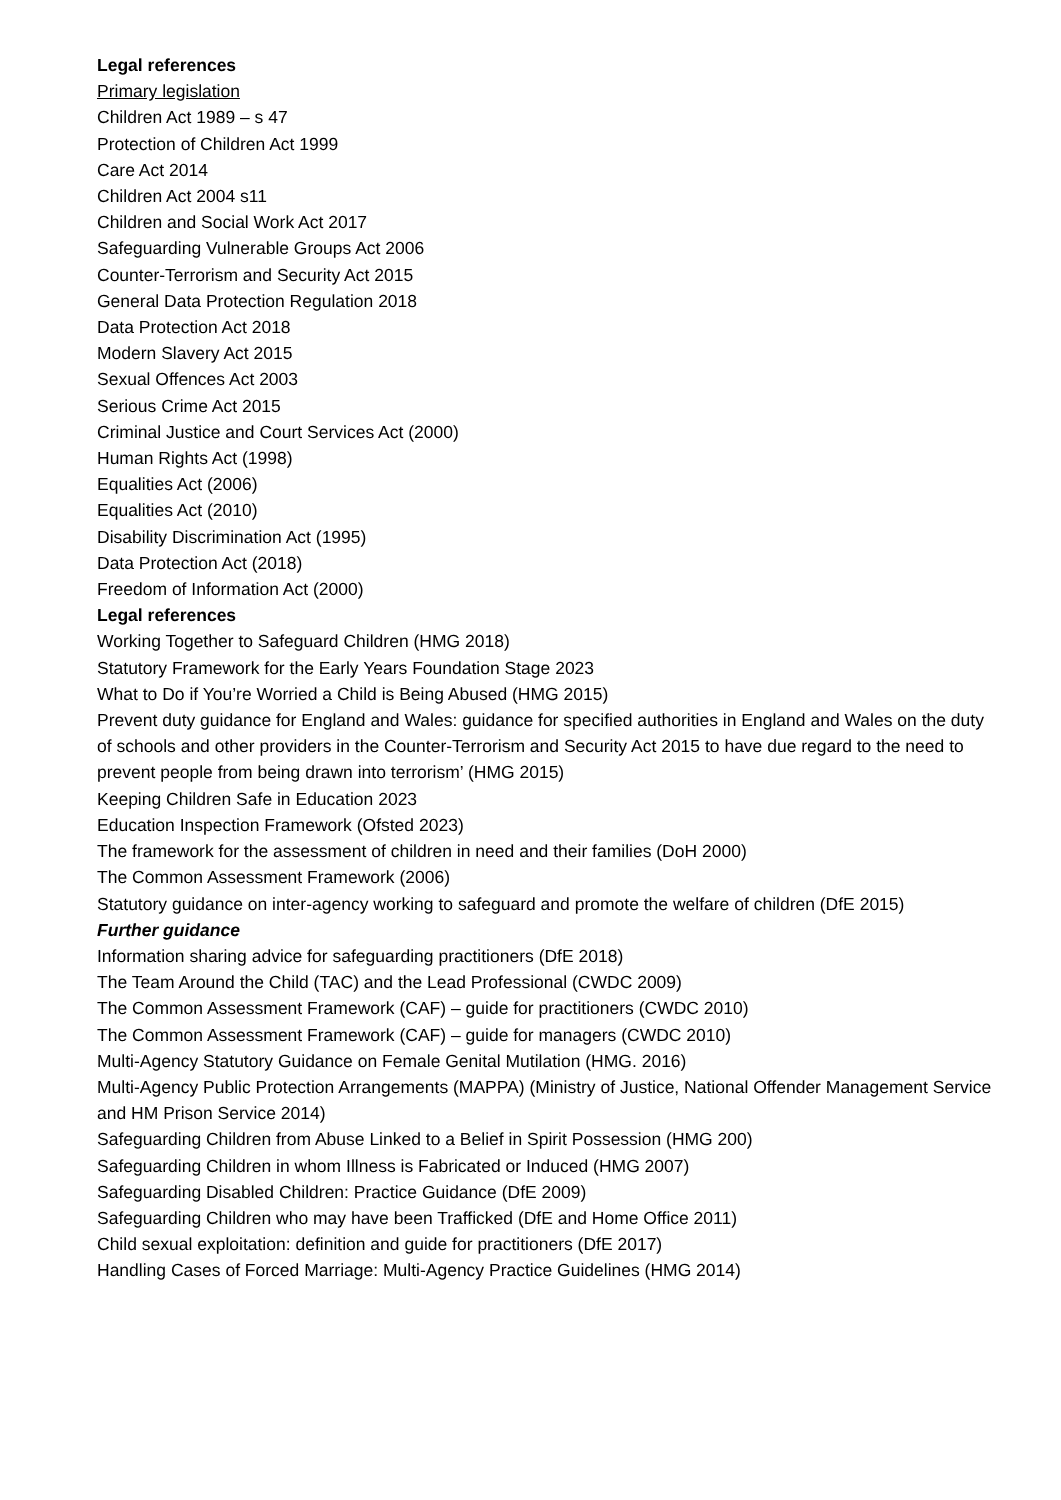Legal references
Primary legislation
Children Act 1989 – s 47
Protection of Children Act 1999
Care Act 2014
Children Act 2004 s11
Children and Social Work Act 2017
Safeguarding Vulnerable Groups Act 2006
Counter-Terrorism and Security Act 2015
General Data Protection Regulation 2018
Data Protection Act 2018
Modern Slavery Act 2015
Sexual Offences Act 2003
Serious Crime Act 2015
Criminal Justice and Court Services Act (2000)
Human Rights Act (1998)
Equalities Act (2006)
Equalities Act (2010)
Disability Discrimination Act (1995)
Data Protection Act (2018)
Freedom of Information Act (2000)
Legal references
Working Together to Safeguard Children (HMG 2018)
Statutory Framework for the Early Years Foundation Stage 2023
What to Do if You’re Worried a Child is Being Abused (HMG 2015)
Prevent duty guidance for England and Wales: guidance for specified authorities in England and Wales on the duty of schools and other providers in the Counter-Terrorism and Security Act 2015 to have due regard to the need to prevent people from being drawn into terrorism’ (HMG 2015)
Keeping Children Safe in Education 2023
Education Inspection Framework (Ofsted 2023)
The framework for the assessment of children in need and their families (DoH 2000)
The Common Assessment Framework (2006)
Statutory guidance on inter-agency working to safeguard and promote the welfare of children (DfE 2015)
Further guidance
Information sharing advice for safeguarding practitioners (DfE 2018)
The Team Around the Child (TAC) and the Lead Professional (CWDC 2009)
The Common Assessment Framework (CAF) – guide for practitioners (CWDC 2010)
The Common Assessment Framework (CAF) – guide for managers (CWDC 2010)
Multi-Agency Statutory Guidance on Female Genital Mutilation (HMG. 2016)
Multi-Agency Public Protection Arrangements (MAPPA) (Ministry of Justice, National Offender Management Service and HM Prison Service 2014)
Safeguarding Children from Abuse Linked to a Belief in Spirit Possession (HMG 200)
Safeguarding Children in whom Illness is Fabricated or Induced (HMG 2007)
Safeguarding Disabled Children: Practice Guidance (DfE 2009)
Safeguarding Children who may have been Trafficked (DfE and Home Office 2011)
Child sexual exploitation: definition and guide for practitioners (DfE 2017)
Handling Cases of Forced Marriage: Multi-Agency Practice Guidelines (HMG 2014)